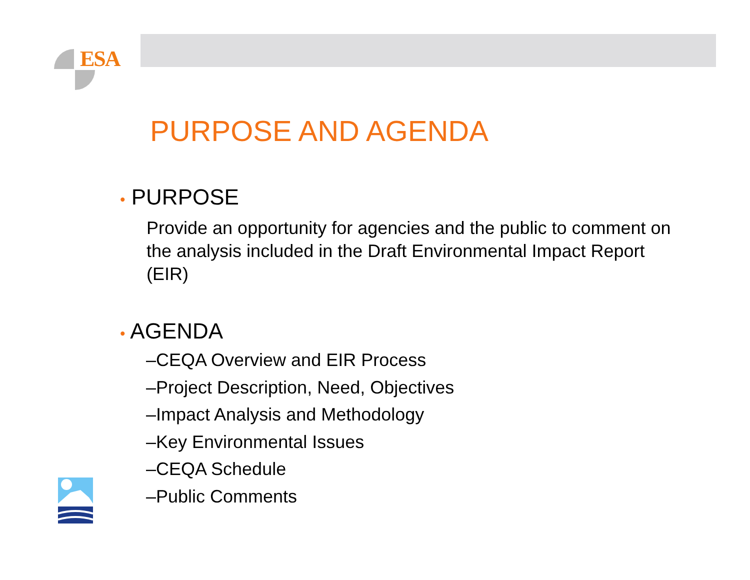ESA
PURPOSE AND AGENDA
• PURPOSE
Provide an opportunity for agencies and the public to comment on the analysis included in the Draft Environmental Impact Report (EIR)
• AGENDA
–CEQA Overview and EIR Process
–Project Description, Need, Objectives
–Impact Analysis and Methodology
–Key Environmental Issues
–CEQA Schedule
–Public Comments